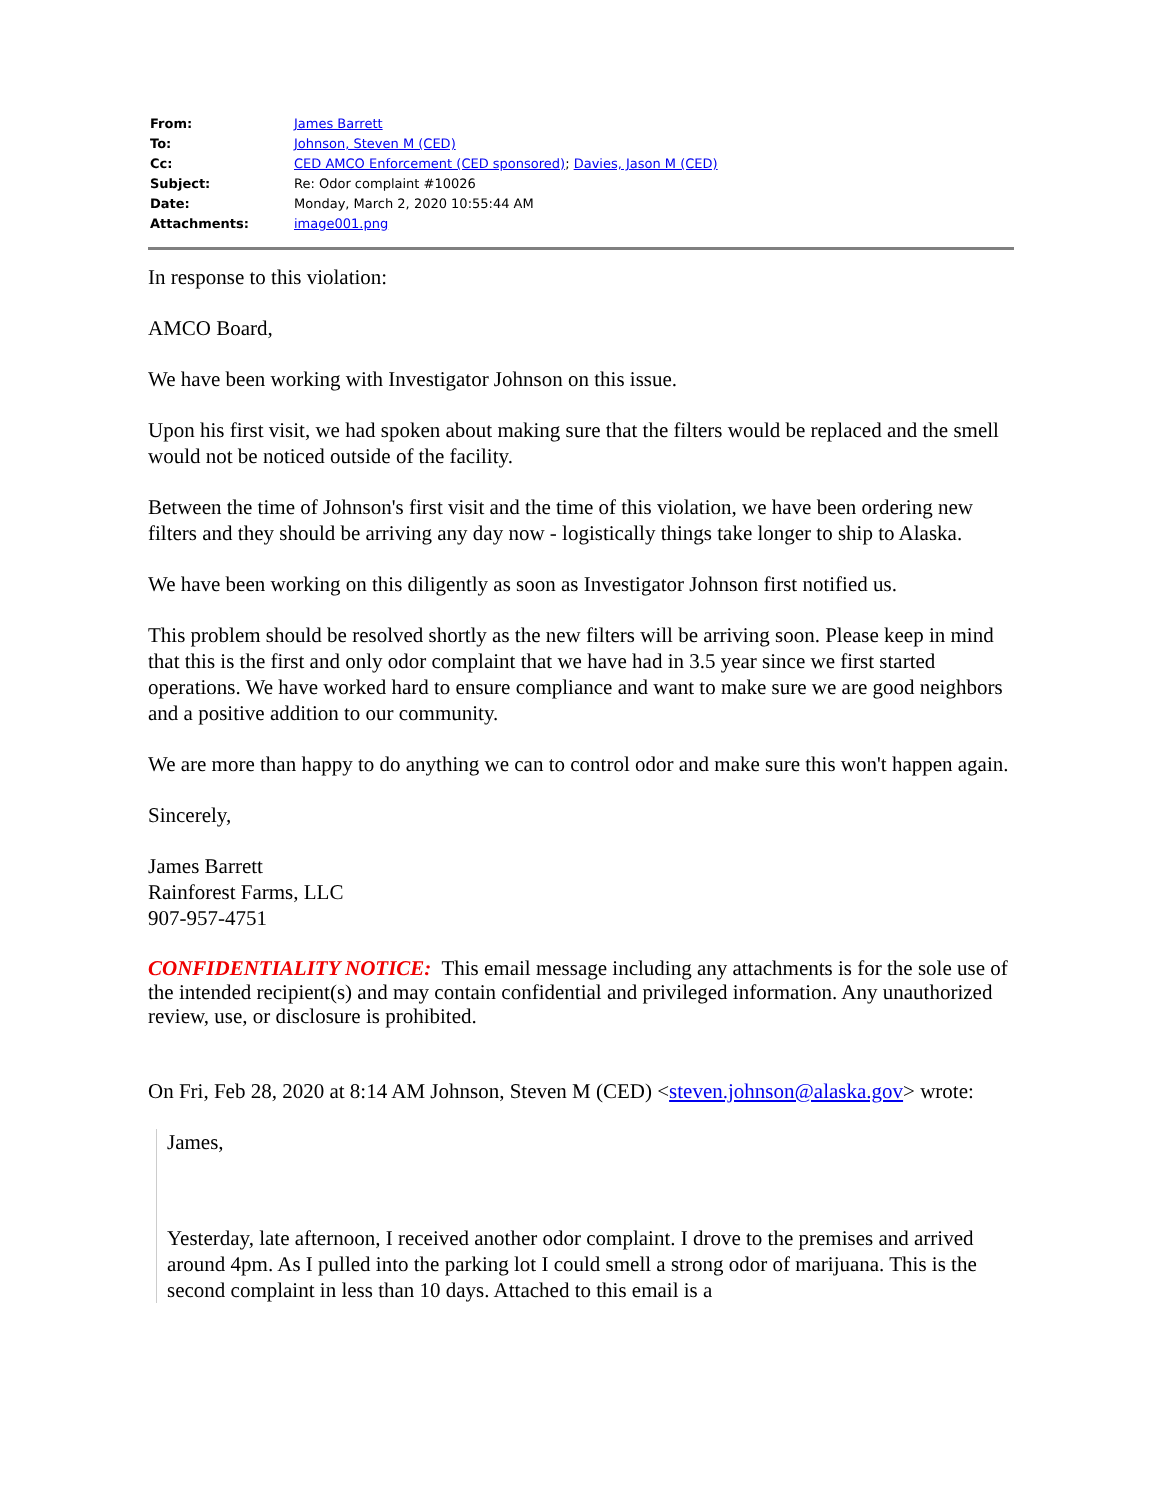| From: | James Barrett |
| To: | Johnson, Steven M (CED) |
| Cc: | CED AMCO Enforcement (CED sponsored) ; Davies, Jason M (CED) |
| Subject: | Re: Odor complaint #10026 |
| Date: | Monday, March 2, 2020 10:55:44 AM |
| Attachments: | image001.png |
In response to this violation:
AMCO Board,
We have been working with Investigator Johnson on this issue.
Upon his first visit, we had spoken about making sure that the filters would be replaced and the smell would not be noticed outside of the facility.
Between the time of Johnson's first visit and the time of this violation, we have been ordering new filters and they should be arriving any day now - logistically things take longer to ship to Alaska.
We have been working on this diligently as soon as Investigator Johnson first notified us.
This problem should be resolved shortly as the new filters will be arriving soon. Please keep in mind that this is the first and only odor complaint that we have had in 3.5 year since we first started operations. We have worked hard to ensure compliance and want to make sure we are good neighbors and a positive addition to our community.
We are more than happy to do anything we can to control odor and make sure this won't happen again.
Sincerely,
James Barrett
Rainforest Farms, LLC
907-957-4751
CONFIDENTIALITY NOTICE: This email message including any attachments is for the sole use of the intended recipient(s) and may contain confidential and privileged information. Any unauthorized review, use, or disclosure is prohibited.
On Fri, Feb 28, 2020 at 8:14 AM Johnson, Steven M (CED) <steven.johnson@alaska.gov> wrote:
James,
Yesterday, late afternoon, I received another odor complaint. I drove to the premises and arrived around 4pm. As I pulled into the parking lot I could smell a strong odor of marijuana. This is the second complaint in less than 10 days. Attached to this email is a